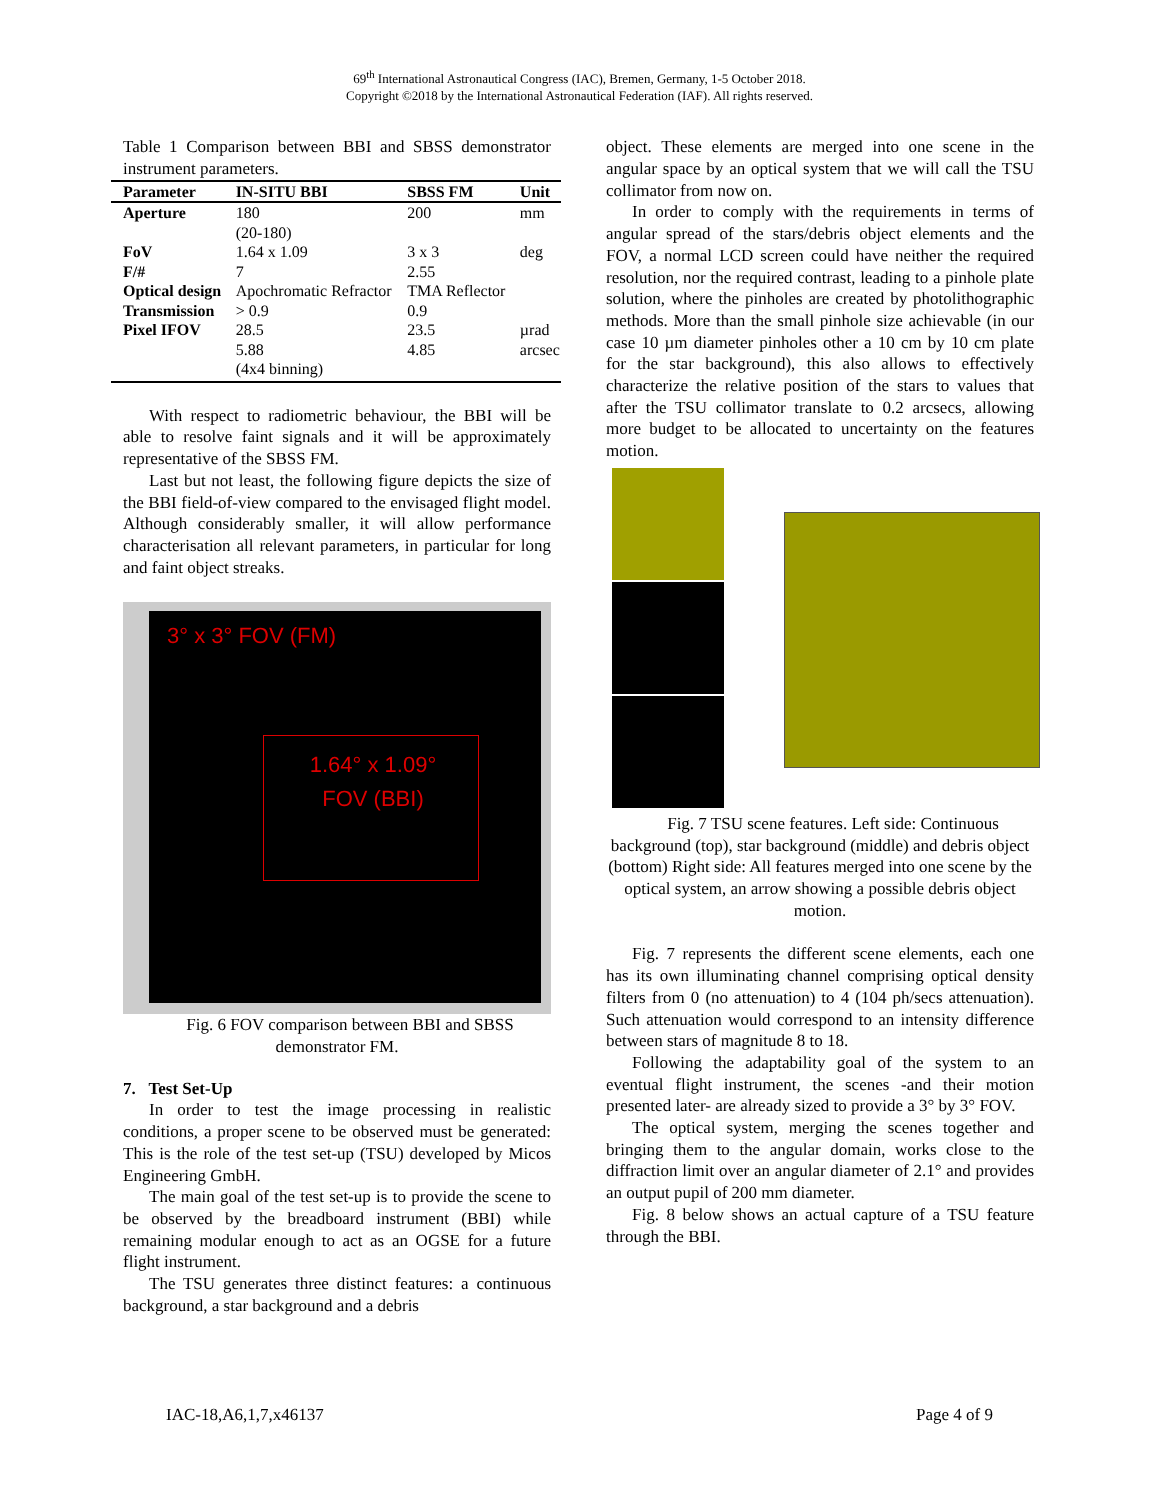69<sup>th</sup> International Astronautical Congress (IAC), Bremen, Germany, 1-5 October 2018.
Copyright ©2018 by the International Astronautical Federation (IAF). All rights reserved.
Table 1 Comparison between BBI and SBSS demonstrator instrument parameters.
| Parameter | IN-SITU BBI | SBSS FM | Unit |
| --- | --- | --- | --- |
| Aperture | 180 (20-180) | 200 | mm |
| FoV | 1.64 x 1.09 | 3 x 3 | deg |
| F/# | 7 | 2.55 | |
| Optical design | Apochromatic Refractor | TMA Reflector | |
| Transmission | > 0.9 | 0.9 | |
| Pixel IFOV | 28.5 5.88 (4x4 binning) | 23.5 4.85 | µrad arcsec |
With respect to radiometric behaviour, the BBI will be able to resolve faint signals and it will be approximately representative of the SBSS FM.
Last but not least, the following figure depicts the size of the BBI field-of-view compared to the envisaged flight model. Although considerably smaller, it will allow performance characterisation all relevant parameters, in particular for long and faint object streaks.
3° x 3° FOV (FM)
1.64° x 1.09°
FOV (BBI)
Fig. 6 FOV comparison between BBI and SBSS demonstrator FM.
7. Test Set-Up
In order to test the image processing in realistic conditions, a proper scene to be observed must be generated: This is the role of the test set-up (TSU) developed by Micos Engineering GmbH.
The main goal of the test set-up is to provide the scene to be observed by the breadboard instrument (BBI) while remaining modular enough to act as an OGSE for a future flight instrument.
The TSU generates three distinct features: a continuous background, a star background and a debris
object. These elements are merged into one scene in the angular space by an optical system that we will call the TSU collimator from now on.
In order to comply with the requirements in terms of angular spread of the stars/debris object elements and the FOV, a normal LCD screen could have neither the required resolution, nor the required contrast, leading to a pinhole plate solution, where the pinholes are created by photolithographic methods. More than the small pinhole size achievable (in our case 10 µm diameter pinholes other a 10 cm by 10 cm plate for the star background), this also allows to effectively characterize the relative position of the stars to values that after the TSU collimator translate to 0.2 arcsecs, allowing more budget to be allocated to uncertainty on the features motion.
Fig. 7 TSU scene features. Left side: Continuous background (top), star background (middle) and debris object (bottom) Right side: All features merged into one scene by the optical system, an arrow showing a possible debris object motion.
Fig. 7 represents the different scene elements, each one has its own illuminating channel comprising optical density filters from 0 (no attenuation) to 4 (104 ph/secs attenuation). Such attenuation would correspond to an intensity difference between stars of magnitude 8 to 18.
Following the adaptability goal of the system to an eventual flight instrument, the scenes -and their motion presented later- are already sized to provide a 3° by 3° FOV.
The optical system, merging the scenes together and bringing them to the angular domain, works close to the diffraction limit over an angular diameter of 2.1° and provides an output pupil of 200 mm diameter.
Fig. 8 below shows an actual capture of a TSU feature through the BBI.
IAC-18,A6,1,7,x46137 Page 4 of 9